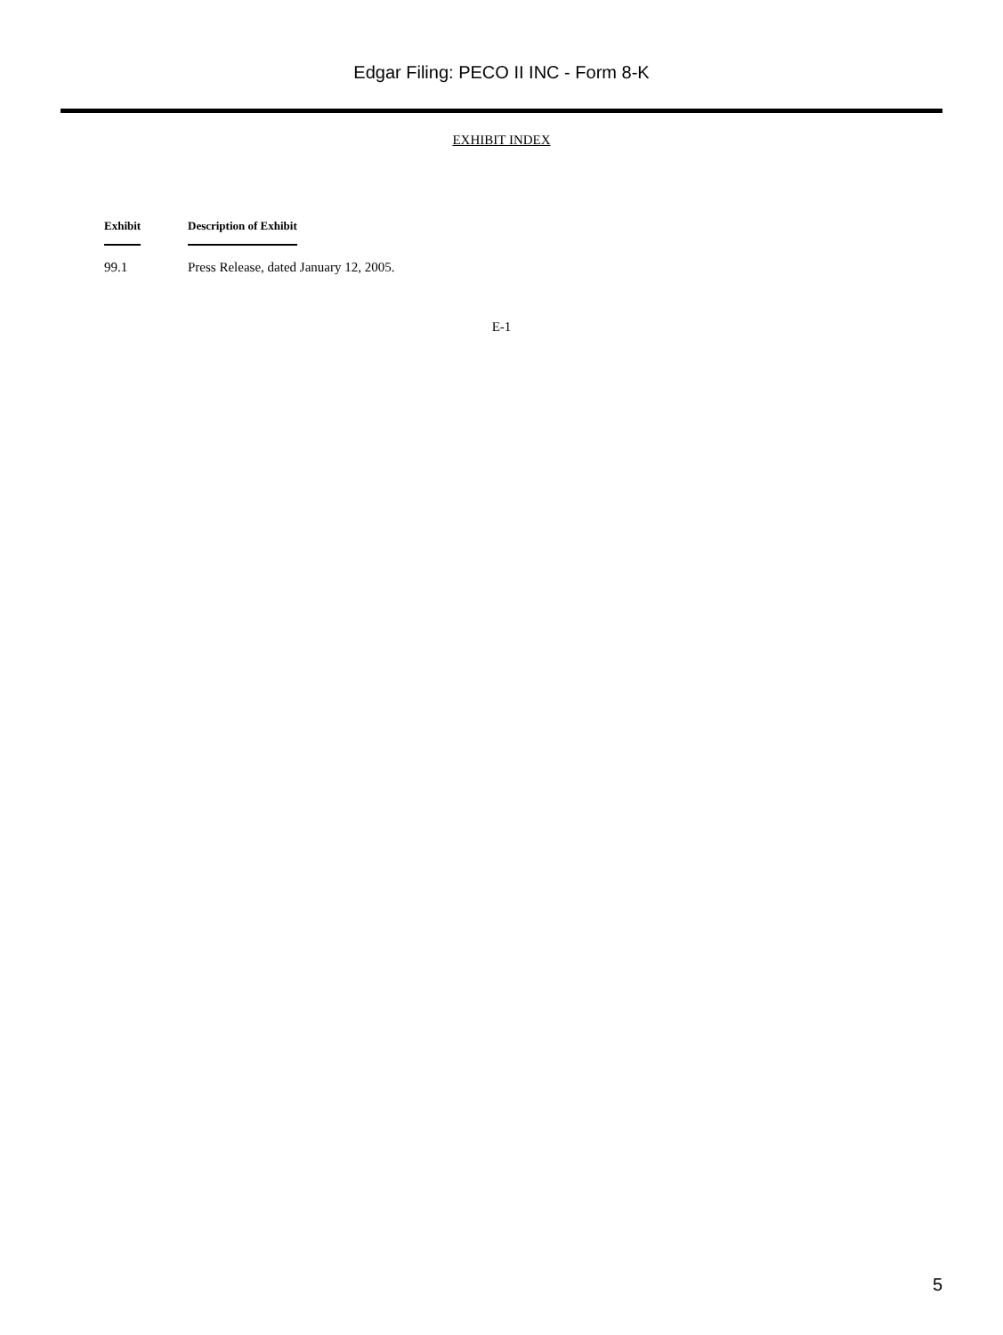Edgar Filing: PECO II INC - Form 8-K
EXHIBIT INDEX
| Exhibit | Description of Exhibit |
| --- | --- |
| 99.1 | Press Release, dated January 12, 2005. |
E-1
5